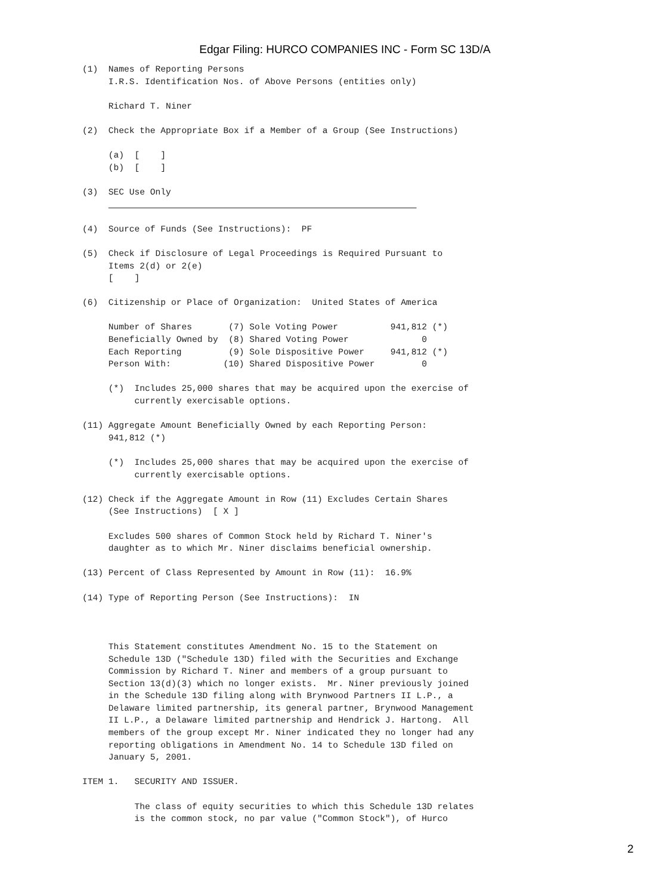Edgar Filing: HURCO COMPANIES INC - Form SC 13D/A
(1)  Names of Reporting Persons
     I.R.S. Identification Nos. of Above Persons (entities only)

     Richard T. Niner

(2)  Check the Appropriate Box if a Member of a Group (See Instructions)

     (a)  [    ]
     (b)  [    ]

(3)  SEC Use Only
                                                                

(4)  Source of Funds (See Instructions):  PF

(5)  Check if Disclosure of Legal Proceedings is Required Pursuant to
     Items 2(d) or 2(e)
     [    ]

(6)  Citizenship or Place of Organization:  United States of America

     Number of Shares       (7) Sole Voting Power          941,812 (*)
     Beneficially Owned by  (8) Shared Voting Power              0
     Each Reporting         (9) Sole Dispositive Power     941,812 (*)
     Person With:          (10) Shared Dispositive Power         0

     (*)  Includes 25,000 shares that may be acquired upon the exercise of
          currently exercisable options.

(11) Aggregate Amount Beneficially Owned by each Reporting Person:
     941,812 (*)

     (*)  Includes 25,000 shares that may be acquired upon the exercise of
          currently exercisable options.

(12) Check if the Aggregate Amount in Row (11) Excludes Certain Shares
     (See Instructions)  [ X ]

     Excludes 500 shares of Common Stock held by Richard T. Niner's
     daughter as to which Mr. Niner disclaims beneficial ownership.

(13) Percent of Class Represented by Amount in Row (11):  16.9%

(14) Type of Reporting Person (See Instructions):  IN



     This Statement constitutes Amendment No. 15 to the Statement on
     Schedule 13D ("Schedule 13D) filed with the Securities and Exchange
     Commission by Richard T. Niner and members of a group pursuant to
     Section 13(d)(3) which no longer exists.  Mr. Niner previously joined
     in the Schedule 13D filing along with Brynwood Partners II L.P., a
     Delaware limited partnership, its general partner, Brynwood Management
     II L.P., a Delaware limited partnership and Hendrick J. Hartong.  All
     members of the group except Mr. Niner indicated they no longer had any
     reporting obligations in Amendment No. 14 to Schedule 13D filed on
     January 5, 2001.

ITEM 1.   SECURITY AND ISSUER.

          The class of equity securities to which this Schedule 13D relates
          is the common stock, no par value ("Common Stock"), of Hurco
2